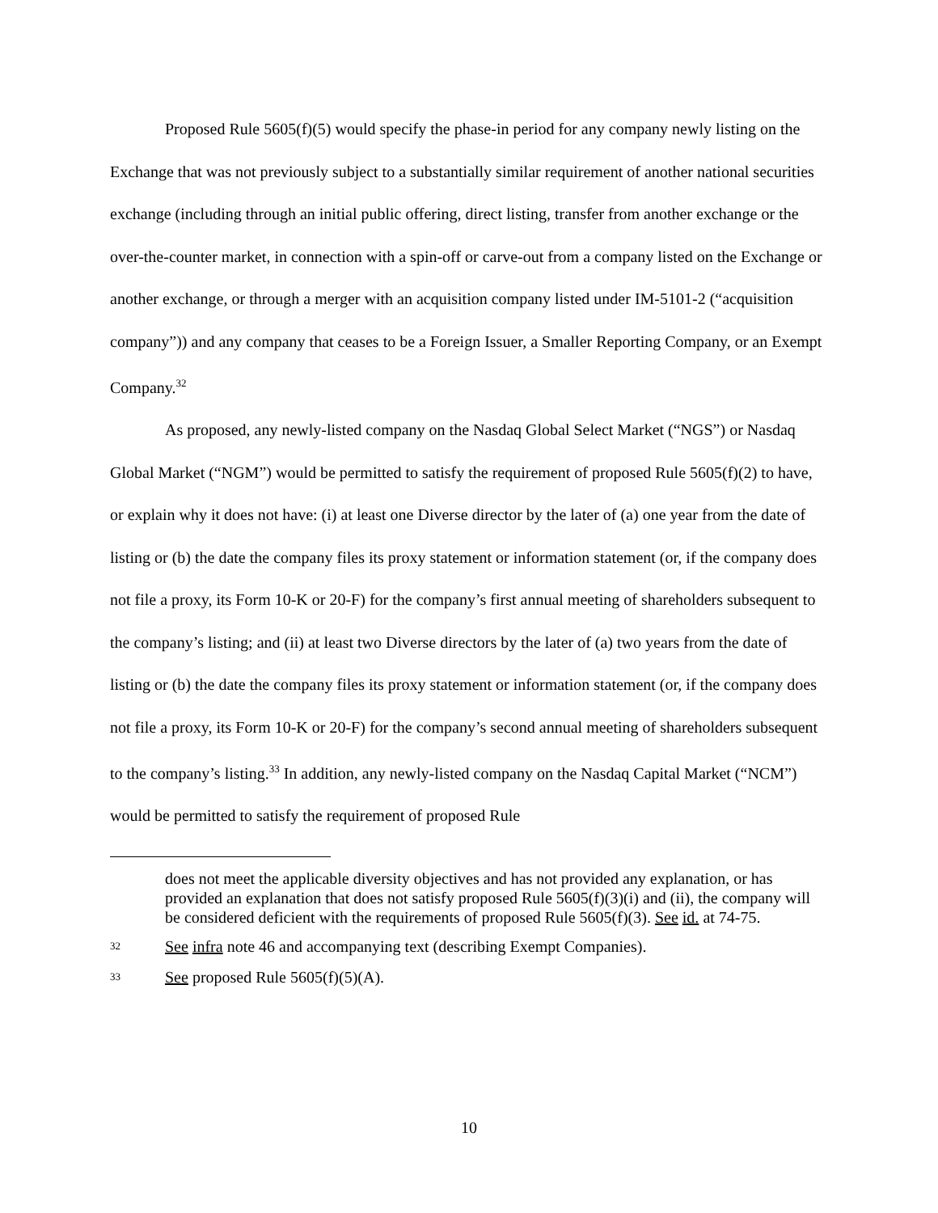Proposed Rule 5605(f)(5) would specify the phase-in period for any company newly listing on the Exchange that was not previously subject to a substantially similar requirement of another national securities exchange (including through an initial public offering, direct listing, transfer from another exchange or the over-the-counter market, in connection with a spin-off or carve-out from a company listed on the Exchange or another exchange, or through a merger with an acquisition company listed under IM-5101-2 (“acquisition company”)) and any company that ceases to be a Foreign Issuer, a Smaller Reporting Company, or an Exempt Company.<sup>32</sup>
As proposed, any newly-listed company on the Nasdaq Global Select Market (“NGS”) or Nasdaq Global Market (“NGM”) would be permitted to satisfy the requirement of proposed Rule 5605(f)(2) to have, or explain why it does not have: (i) at least one Diverse director by the later of (a) one year from the date of listing or (b) the date the company files its proxy statement or information statement (or, if the company does not file a proxy, its Form 10-K or 20-F) for the company’s first annual meeting of shareholders subsequent to the company’s listing; and (ii) at least two Diverse directors by the later of (a) two years from the date of listing or (b) the date the company files its proxy statement or information statement (or, if the company does not file a proxy, its Form 10-K or 20-F) for the company’s second annual meeting of shareholders subsequent to the company’s listing.<sup>33</sup> In addition, any newly-listed company on the Nasdaq Capital Market (“NCM”) would be permitted to satisfy the requirement of proposed Rule
does not meet the applicable diversity objectives and has not provided any explanation, or has provided an explanation that does not satisfy proposed Rule 5605(f)(3)(i) and (ii), the company will be considered deficient with the requirements of proposed Rule 5605(f)(3). See id. at 74-75.
<sup>32</sup> See infra note 46 and accompanying text (describing Exempt Companies).
<sup>33</sup> See proposed Rule 5605(f)(5)(A).
10